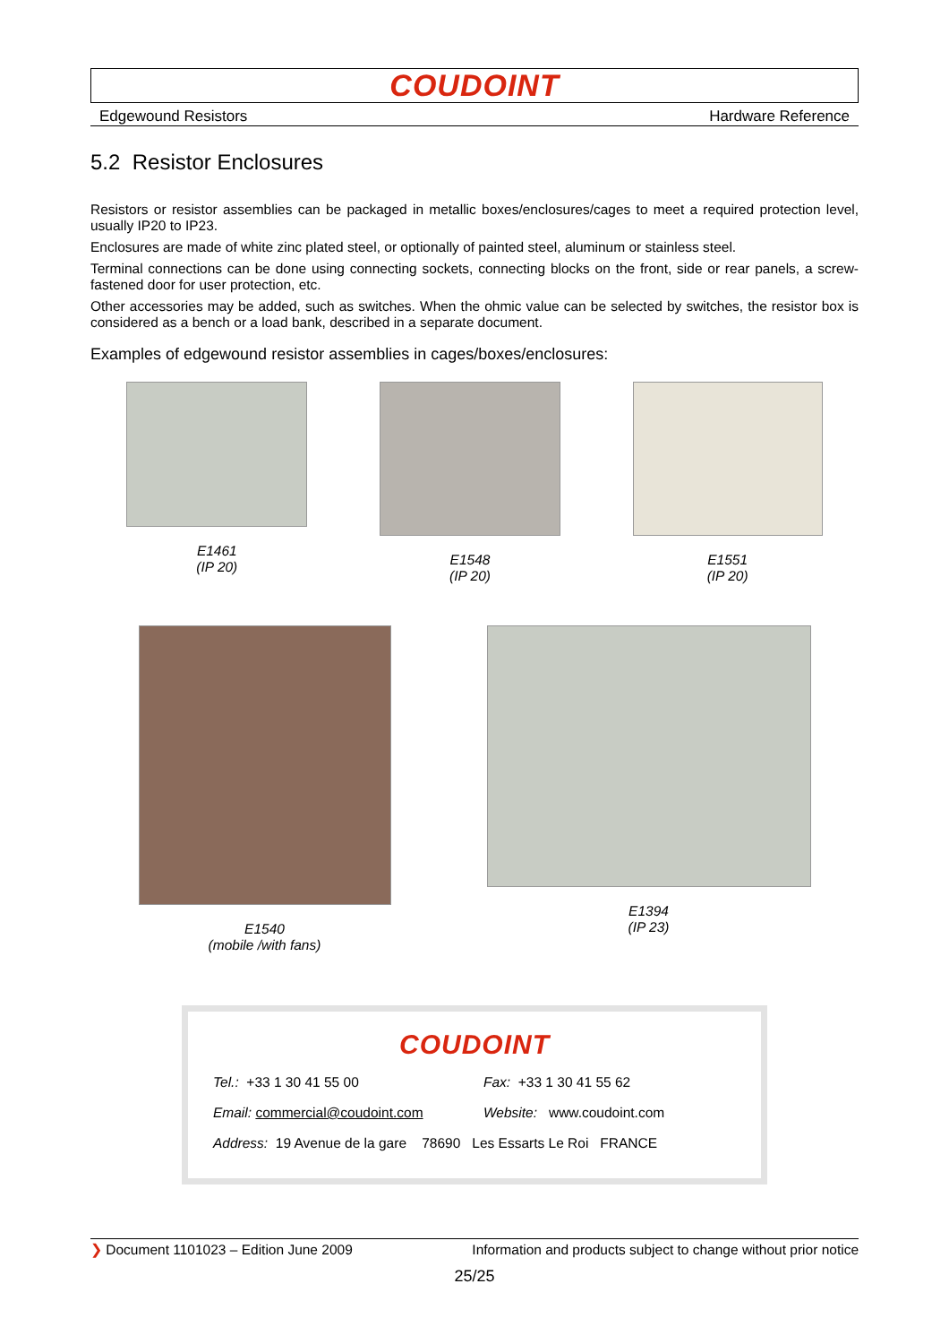COUDOINT
Edgewound Resistors Hardware Reference
5.2 Resistor Enclosures
Resistors or resistor assemblies can be packaged in metallic boxes/enclosures/cages to meet a required protection level, usually IP20 to IP23.
Enclosures are made of white zinc plated steel, or optionally of painted steel, aluminum or stainless steel.
Terminal connections can be done using connecting sockets, connecting blocks on the front, side or rear panels, a screw-fastened door for user protection, etc.
Other accessories may be added, such as switches. When the ohmic value can be selected by switches, the resistor box is considered as a bench or a load bank, described in a separate document.
Examples of edgewound resistor assemblies in cages/boxes/enclosures:
E1461
(IP 20)
E1548
(IP 20)
E1551
(IP 20)
E1540
(mobile /with fans)
E1394
(IP 23)
COUDOINT
Tel.: +33 1 30 41 55 00 Fax: +33 1 30 41 55 62
Email: commercial@coudoint.com Website: www.coudoint.com
Address: 19 Avenue de la gare 78690 Les Essarts Le Roi FRANCE
❯ Document 1101023 – Edition June 2009 Information and products subject to change without prior notice
25/25